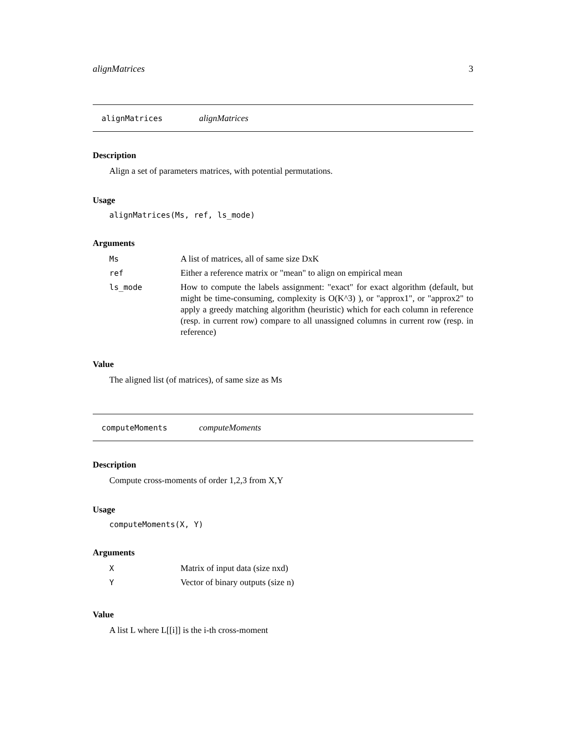alignMatrices 3
alignMatrices alignMatrices
Description
Align a set of parameters matrices, with potential permutations.
Usage
alignMatrices(Ms, ref, ls_mode)
Arguments
| Ms | A list of matrices, all of same size DxK |
| ref | Either a reference matrix or "mean" to align on empirical mean |
| ls_mode | How to compute the labels assignment: "exact" for exact algorithm (default, but might be time-consuming, complexity is O(K^3) ), or "approx1", or "approx2" to apply a greedy matching algorithm (heuristic) which for each column in reference (resp. in current row) compare to all unassigned columns in current row (resp. in reference) |
Value
The aligned list (of matrices), of same size as Ms
computeMoments computeMoments
Description
Compute cross-moments of order 1,2,3 from X,Y
Usage
computeMoments(X, Y)
Arguments
| X | Matrix of input data (size nxd) |
| Y | Vector of binary outputs (size n) |
Value
A list L where L[[i]] is the i-th cross-moment